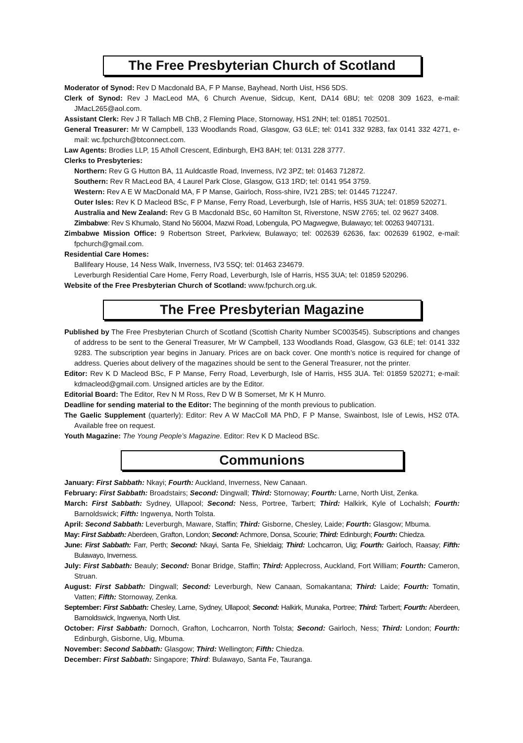The Free Presbyterian Church of Scotland
Moderator of Synod: Rev D Macdonald BA, F P Manse, Bayhead, North Uist, HS6 5DS.
Clerk of Synod: Rev J MacLeod MA, 6 Church Avenue, Sidcup, Kent, DA14 6BU; tel: 0208 309 1623, e-mail: JMacL265@aol.com.
Assistant Clerk: Rev J R Tallach MB ChB, 2 Fleming Place, Stornoway, HS1 2NH; tel: 01851 702501.
General Treasurer: Mr W Campbell, 133 Woodlands Road, Glasgow, G3 6LE; tel: 0141 332 9283, fax 0141 332 4271, e-mail: wc.fpchurch@btconnect.com.
Law Agents: Brodies LLP, 15 Atholl Crescent, Edinburgh, EH3 8AH; tel: 0131 228 3777.
Clerks to Presbyteries:
Northern: Rev G G Hutton BA, 11 Auldcastle Road, Inverness, IV2 3PZ; tel: 01463 712872.
Southern: Rev R MacLeod BA, 4 Laurel Park Close, Glasgow, G13 1RD; tel: 0141 954 3759.
Western: Rev A E W MacDonald MA, F P Manse, Gairloch, Ross-shire, IV21 2BS; tel: 01445 712247.
Outer Isles: Rev K D Macleod BSc, F P Manse, Ferry Road, Leverburgh, Isle of Harris, HS5 3UA; tel: 01859 520271.
Australia and New Zealand: Rev G B Macdonald BSc, 60 Hamilton St, Riverstone, NSW 2765; tel. 02 9627 3408.
Zimbabwe: Rev S Khumalo, Stand No 56004, Mazwi Road, Lobengula, PO Magwegwe, Bulawayo; tel: 00263 9407131.
Zimbabwe Mission Office: 9 Robertson Street, Parkview, Bulawayo; tel: 002639 62636, fax: 002639 61902, e-mail: fpchurch@gmail.com.
Residential Care Homes:
Ballifeary House, 14 Ness Walk, Inverness, IV3 5SQ; tel: 01463 234679.
Leverburgh Residential Care Home, Ferry Road, Leverburgh, Isle of Harris, HS5 3UA; tel: 01859 520296.
Website of the Free Presbyterian Church of Scotland: www.fpchurch.org.uk.
The Free Presbyterian Magazine
Published by The Free Presbyterian Church of Scotland (Scottish Charity Number SC003545). Subscriptions and changes of address to be sent to the General Treasurer, Mr W Campbell, 133 Woodlands Road, Glasgow, G3 6LE; tel: 0141 332 9283. The subscription year begins in January. Prices are on back cover. One month’s notice is required for change of address. Queries about delivery of the magazines should be sent to the General Treasurer, not the printer.
Editor: Rev K D Macleod BSc, F P Manse, Ferry Road, Leverburgh, Isle of Harris, HS5 3UA. Tel: 01859 520271; e-mail: kdmacleod@gmail.com. Unsigned articles are by the Editor.
Editorial Board: The Editor, Rev N M Ross, Rev D W B Somerset, Mr K H Munro.
Deadline for sending material to the Editor: The beginning of the month previous to publication.
The Gaelic Supplement (quarterly): Editor: Rev A W MacColl MA PhD, F P Manse, Swainbost, Isle of Lewis, HS2 0TA. Available free on request.
Youth Magazine: The Young People’s Magazine. Editor: Rev K D Macleod BSc.
Communions
January: First Sabbath: Nkayi; Fourth: Auckland, Inverness, New Canaan.
February: First Sabbath: Broadstairs; Second: Dingwall; Third: Stornoway; Fourth: Larne, North Uist, Zenka.
March: First Sabbath: Sydney, Ullapool; Second: Ness, Portree, Tarbert; Third: Halkirk, Kyle of Lochalsh; Fourth: Barnoldswick; Fifth: Ingwenya, North Tolsta.
April: Second Sabbath: Leverburgh, Maware, Staffin; Third: Gisborne, Chesley, Laide; Fourth: Glasgow; Mbuma.
May: First Sabbath: Aberdeen, Grafton, London; Second: Achmore, Donsa, Scourie; Third: Edinburgh; Fourth: Chiedza.
June: First Sabbath: Farr, Perth; Second: Nkayi, Santa Fe, Shieldaig; Third: Lochcarron, Uig; Fourth: Gairloch, Raasay; Fifth: Bulawayo, Inverness.
July: First Sabbath: Beauly; Second: Bonar Bridge, Staffin; Third: Applecross, Auckland, Fort William; Fourth: Cameron, Struan.
August: First Sabbath: Dingwall; Second: Leverburgh, New Canaan, Somakantana; Third: Laide; Fourth: Tomatin, Vatten; Fifth: Stornoway, Zenka.
September: First Sabbath: Chesley, Larne, Sydney, Ullapool; Second: Halkirk, Munaka, Portree; Third: Tarbert; Fourth: Aberdeen, Barnoldswick, Ingwenya, North Uist.
October: First Sabbath: Dornoch, Grafton, Lochcarron, North Tolsta; Second: Gairloch, Ness; Third: London; Fourth: Edinburgh, Gisborne, Uig, Mbuma.
November: Second Sabbath: Glasgow; Third: Wellington; Fifth: Chiedza.
December: First Sabbath: Singapore; Third: Bulawayo, Santa Fe, Tauranga.